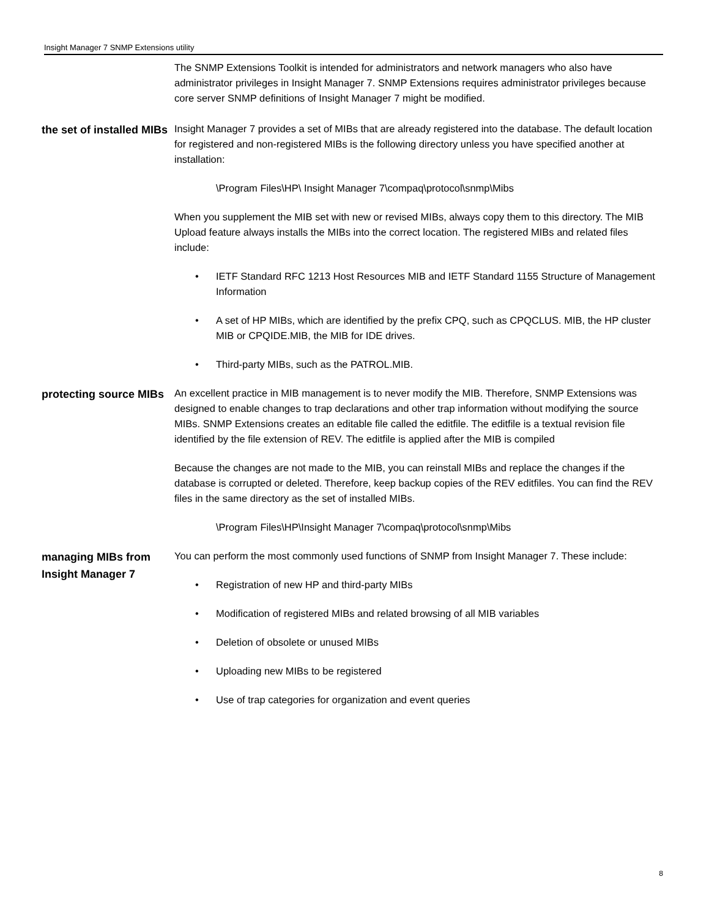Insight Manager 7 SNMP Extensions utility
The SNMP Extensions Toolkit is intended for administrators and network managers who also have administrator privileges in Insight Manager 7. SNMP Extensions requires administrator privileges because core server SNMP definitions of Insight Manager 7 might be modified.
the set of installed MIBs
Insight Manager 7 provides a set of MIBs that are already registered into the database. The default location for registered and non-registered MIBs is the following directory unless you have specified another at installation:
\Program Files\HP\ Insight Manager 7\compaq\protocol\snmp\Mibs
When you supplement the MIB set with new or revised MIBs, always copy them to this directory. The MIB Upload feature always installs the MIBs into the correct location. The registered MIBs and related files include:
• IETF Standard RFC 1213 Host Resources MIB and IETF Standard 1155 Structure of Management Information
• A set of HP MIBs, which are identified by the prefix CPQ, such as CPQCLUS. MIB, the HP cluster MIB or CPQIDE.MIB, the MIB for IDE drives.
• Third-party MIBs, such as the PATROL.MIB.
protecting source MIBs
An excellent practice in MIB management is to never modify the MIB. Therefore, SNMP Extensions was designed to enable changes to trap declarations and other trap information without modifying the source MIBs. SNMP Extensions creates an editable file called the editfile. The editfile is a textual revision file identified by the file extension of REV. The editfile is applied after the MIB is compiled
Because the changes are not made to the MIB, you can reinstall MIBs and replace the changes if the database is corrupted or deleted. Therefore, keep backup copies of the REV editfiles. You can find the REV files in the same directory as the set of installed MIBs.
\Program Files\HP\Insight Manager 7\compaq\protocol\snmp\Mibs
managing MIBs from Insight Manager 7
You can perform the most commonly used functions of SNMP from Insight Manager 7. These include:
• Registration of new HP and third-party MIBs
• Modification of registered MIBs and related browsing of all MIB variables
• Deletion of obsolete or unused MIBs
• Uploading new MIBs to be registered
• Use of trap categories for organization and event queries
8